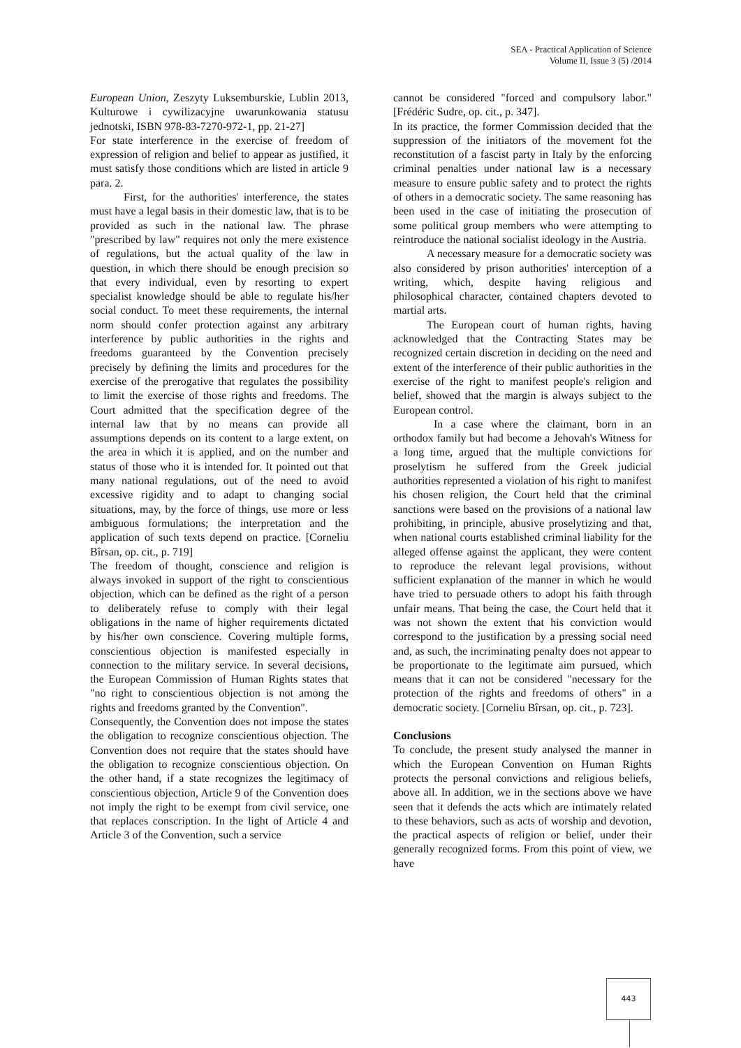SEA - Practical Application of Science
Volume II, Issue 3 (5) /2014
European Union, Zeszyty Luksemburskie, Lublin 2013, Kulturowe i cywilizacyjne uwarunkowania statusu jednotski, ISBN 978-83-7270-972-1, pp. 21-27]
For state interference in the exercise of freedom of expression of religion and belief to appear as justified, it must satisfy those conditions which are listed in article 9 para. 2.
First, for the authorities' interference, the states must have a legal basis in their domestic law, that is to be provided as such in the national law. The phrase "prescribed by law" requires not only the mere existence of regulations, but the actual quality of the law in question, in which there should be enough precision so that every individual, even by resorting to expert specialist knowledge should be able to regulate his/her social conduct. To meet these requirements, the internal norm should confer protection against any arbitrary interference by public authorities in the rights and freedoms guaranteed by the Convention precisely precisely by defining the limits and procedures for the exercise of the prerogative that regulates the possibility to limit the exercise of those rights and freedoms. The Court admitted that the specification degree of the internal law that by no means can provide all assumptions depends on its content to a large extent, on the area in which it is applied, and on the number and status of those who it is intended for. It pointed out that many national regulations, out of the need to avoid excessive rigidity and to adapt to changing social situations, may, by the force of things, use more or less ambiguous formulations; the interpretation and the application of such texts depend on practice. [Corneliu Bîrsan, op. cit., p. 719]
The freedom of thought, conscience and religion is always invoked in support of the right to conscientious objection, which can be defined as the right of a person to deliberately refuse to comply with their legal obligations in the name of higher requirements dictated by his/her own conscience. Covering multiple forms, conscientious objection is manifested especially in connection to the military service. In several decisions, the European Commission of Human Rights states that "no right to conscientious objection is not among the rights and freedoms granted by the Convention".
Consequently, the Convention does not impose the states the obligation to recognize conscientious objection. The Convention does not require that the states should have the obligation to recognize conscientious objection. On the other hand, if a state recognizes the legitimacy of conscientious objection, Article 9 of the Convention does not imply the right to be exempt from civil service, one that replaces conscription. In the light of Article 4 and Article 3 of the Convention, such a service
cannot be considered "forced and compulsory labor." [Frédéric Sudre, op. cit., p. 347].
In its practice, the former Commission decided that the suppression of the initiators of the movement fot the reconstitution of a fascist party in Italy by the enforcing criminal penalties under national law is a necessary measure to ensure public safety and to protect the rights of others in a democratic society. The same reasoning has been used in the case of initiating the prosecution of some political group members who were attempting to reintroduce the national socialist ideology in the Austria.
A necessary measure for a democratic society was also considered by prison authorities' interception of a writing, which, despite having religious and philosophical character, contained chapters devoted to martial arts.
The European court of human rights, having acknowledged that the Contracting States may be recognized certain discretion in deciding on the need and extent of the interference of their public authorities in the exercise of the right to manifest people's religion and belief, showed that the margin is always subject to the European control.
In a case where the claimant, born in an orthodox family but had become a Jehovah's Witness for a long time, argued that the multiple convictions for proselytism he suffered from the Greek judicial authorities represented a violation of his right to manifest his chosen religion, the Court held that the criminal sanctions were based on the provisions of a national law prohibiting, in principle, abusive proselytizing and that, when national courts established criminal liability for the alleged offense against the applicant, they were content to reproduce the relevant legal provisions, without sufficient explanation of the manner in which he would have tried to persuade others to adopt his faith through unfair means. That being the case, the Court held that it was not shown the extent that his conviction would correspond to the justification by a pressing social need and, as such, the incriminating penalty does not appear to be proportionate to the legitimate aim pursued, which means that it can not be considered "necessary for the protection of the rights and freedoms of others" in a democratic society. [Corneliu Bîrsan, op. cit., p. 723].
Conclusions
To conclude, the present study analysed the manner in which the European Convention on Human Rights protects the personal convictions and religious beliefs, above all. In addition, we in the sections above we have seen that it defends the acts which are intimately related to these behaviors, such as acts of worship and devotion, the practical aspects of religion or belief, under their generally recognized forms. From this point of view, we have
443